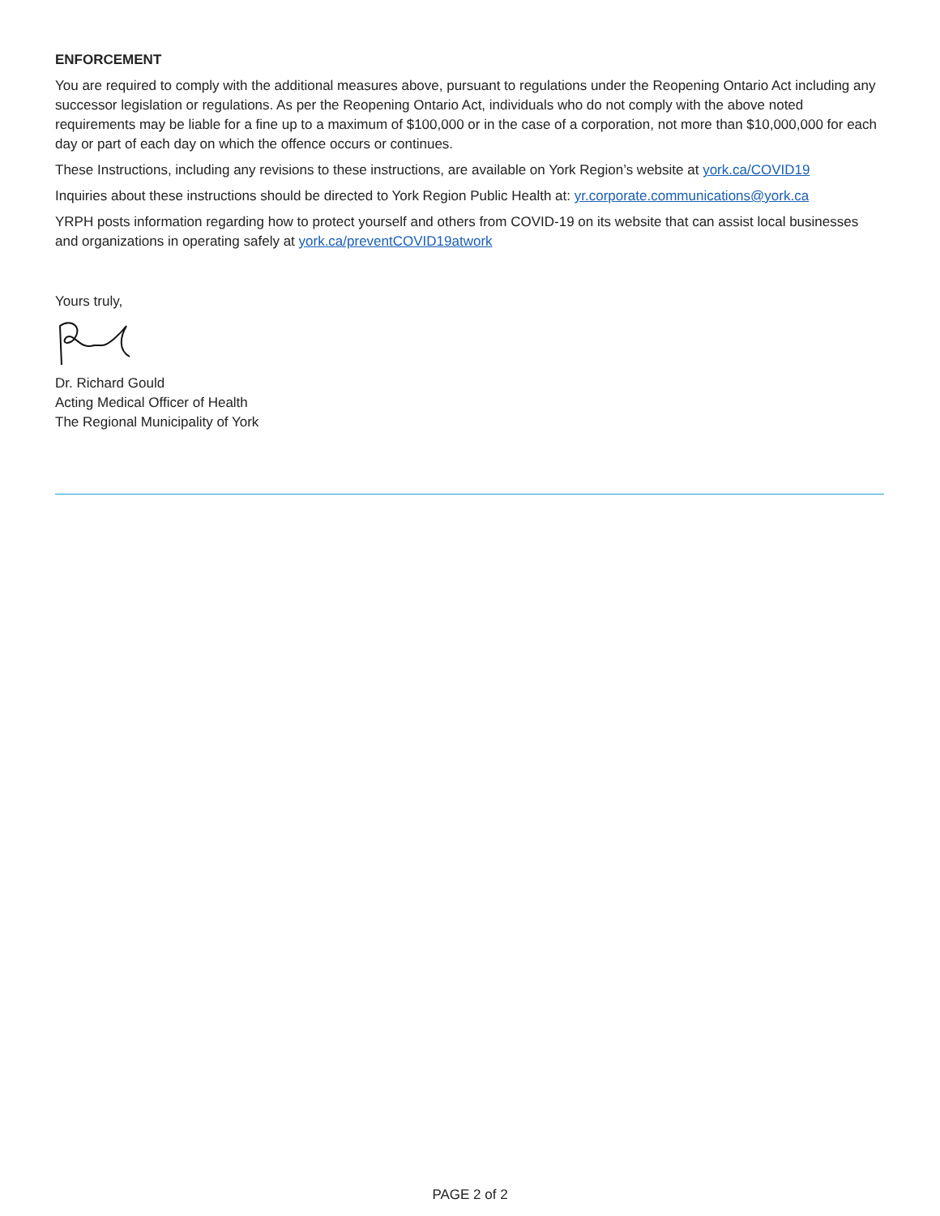ENFORCEMENT
You are required to comply with the additional measures above, pursuant to regulations under the Reopening Ontario Act including any successor legislation or regulations. As per the Reopening Ontario Act, individuals who do not comply with the above noted requirements may be liable for a fine up to a maximum of $100,000 or in the case of a corporation, not more than $10,000,000 for each day or part of each day on which the offence occurs or continues.
These Instructions, including any revisions to these instructions, are available on York Region’s website at york.ca/COVID19
Inquiries about these instructions should be directed to York Region Public Health at: yr.corporate.communications@york.ca
YRPH posts information regarding how to protect yourself and others from COVID-19 on its website that can assist local businesses and organizations in operating safely at york.ca/preventCOVID19atwork
Yours truly,
Dr. Richard Gould
Acting Medical Officer of Health
The Regional Municipality of York
PAGE 2 of 2